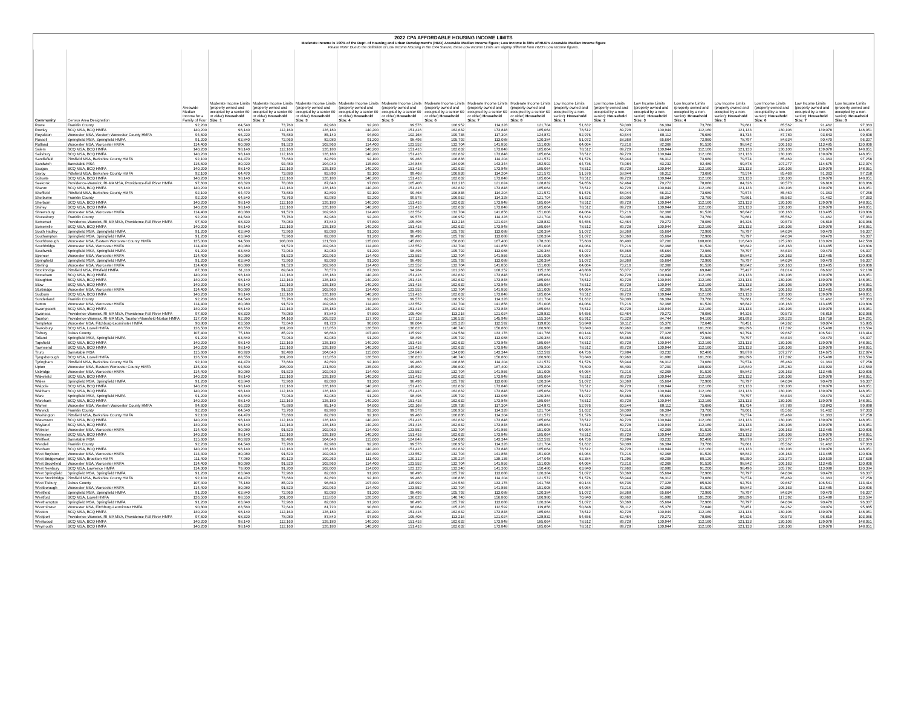2022 CPA AFFORDABLE HOUSING INCOME LIMITS
Moderate Income is 100% of the Dept. of Housing and Urban Development's (HUD) Areawide Median Income figure; Low Income is 80% of HUD's Areawide Median Income figure
Please Note: Due to the definition of Low Income Housing in the CPA Statute, these Low Income Limits are slightly different from HUD's Low Income figures.
| Community | Census Area Designation | Areawide Median Income for a Family of Four | Moderate Income Limits (property owned and occupied by a senior 60 or older) Household Size: 1 | Moderate Income Limits (property owned and occupied by a senior 60 or older) Household Size: 2 | Moderate Income Limits (property owned and occupied by a senior 60 or older) Household Size: 3 | Moderate Income Limits (property owned and occupied by a senior 60 or older) Household Size: 4 | Moderate Income Limits (property owned and occupied by a senior 60 or older) Household Size: 5 | Moderate Income Limits (property owned and occupied by a senior 60 or older) Household Size: 6 | Moderate Income Limits (property owned and occupied by a senior 60 or older) Household Size: 7 | Moderate Income Limits (property owned and occupied by a senior 60 or older) Household Size: 8 | Low Income Limits (property owned and occupied by a non-senior): Household Size: 1 | Low Income Limits (property owned and occupied by a non-senior): Household Size: 2 | Low Income Limits (property owned and occupied by a non-senior): Household Size: 3 | Low Income Limits (property owned and occupied by a non-senior): Household Size: 4 | Low Income Limits (property owned and occupied by a non-senior): Household Size: 5 | Low Income Limits (property owned and occupied by a non-senior): Household Size: 6 | Low Income Limits (property owned and occupied by a non-senior): Household Size: 7 | Low Income Limits (property owned and occupied by a non-senior): Household Size: 8 |
| --- | --- | --- | --- | --- | --- | --- | --- | --- | --- | --- | --- | --- | --- | --- | --- | --- | --- | --- |
| Rowe | Franklin County | 92,200 | 64,540 | 73,760 | 82,980 | 92,200 | 99,576 | 106,952 | 114,328 | 121,704 | 51,632 | 59,008 | 66,384 | 73,760 | 79,661 | 85,562 | 91,462 | 97,363 |
| Rowley | BCQ MSA, BCQ HMFA | 140,200 | 98,140 | 112,160 | 126,180 | 140,200 | 151,416 | 162,632 | 173,848 | 185,064 | 78,512 | 89,728 | 100,944 | 112,160 | 121,133 | 130,106 | 139,078 | 148,051 |
| Royalston | Worcester MSA, Western Worcester County HMFA | 94,600 | 66,220 | 75,680 | 85,140 | 94,600 | 102,168 | 109,736 | 117,304 | 124,872 | 52,976 | 60,544 | 68,112 | 75,680 | 81,734 | 87,789 | 93,843 | 99,898 |
| Russell | Springfield MSA, Springfield HMFA | 91,200 | 63,840 | 72,960 | 82,080 | 91,200 | 98,496 | 105,792 | 113,088 | 120,384 | 51,072 | 58,368 | 65,664 | 72,960 | 78,797 | 84,634 | 90,470 | 96,307 |
| Rutland | Worcester MSA, Worcester HMFA | 114,400 | 80,080 | 91,520 | 102,960 | 114,400 | 123,552 | 132,704 | 141,856 | 151,008 | 64,064 | 73,216 | 82,368 | 91,520 | 98,842 | 106,163 | 113,485 | 120,806 |
| Salem | BCQ MSA, BCQ HMFA | 140,200 | 98,140 | 112,160 | 126,180 | 140,200 | 151,416 | 162,632 | 173,848 | 185,064 | 78,512 | 89,728 | 100,944 | 112,160 | 121,133 | 130,106 | 139,078 | 148,051 |
| Salisbury | BCQ MSA, BCQ HMFA | 140,200 | 98,140 | 112,160 | 126,180 | 140,200 | 151,416 | 162,632 | 173,848 | 185,064 | 78,512 | 89,728 | 100,944 | 112,160 | 121,133 | 130,106 | 139,078 | 148,051 |
| Sandisfield | Pittsfield MSA, Berkshire County HMFA | 92,100 | 64,470 | 73,680 | 82,890 | 92,100 | 99,468 | 106,836 | 114,204 | 121,572 | 51,576 | 58,944 | 66,312 | 73,680 | 79,574 | 85,469 | 91,363 | 97,258 |
| Sandwich | Barnstable MSA | 115,600 | 80,920 | 92,480 | 104,040 | 115,600 | 124,848 | 134,096 | 143,344 | 152,592 | 64,736 | 73,984 | 83,232 | 92,480 | 99,878 | 107,277 | 114,675 | 122,074 |
| Saugus | BCQ MSA, BCQ HMFA | 140,200 | 98,140 | 112,160 | 126,180 | 140,200 | 151,416 | 162,632 | 173,848 | 185,064 | 78,512 | 89,728 | 100,944 | 112,160 | 121,133 | 130,106 | 139,078 | 148,051 |
| Savoy | Pittsfield MSA, Berkshire County HMFA | 92,100 | 64,470 | 73,680 | 82,890 | 92,100 | 99,468 | 106,836 | 114,204 | 121,572 | 51,576 | 58,944 | 66,312 | 73,680 | 79,574 | 85,469 | 91,363 | 97,258 |
| Scituate | BCQ MSA, BCQ HMFA | 140,200 | 98,140 | 112,160 | 126,180 | 140,200 | 151,416 | 162,632 | 173,848 | 185,064 | 78,512 | 89,728 | 100,944 | 112,160 | 121,133 | 130,106 | 139,078 | 148,051 |
| Seekonk | Providence-Warwick, RI-MA MSA, Providence-Fall River HMFA | 97,600 | 68,320 | 78,080 | 87,840 | 97,600 | 105,408 | 113,216 | 121,024 | 128,832 | 54,656 | 62,464 | 70,272 | 78,080 | 84,326 | 90,573 | 96,819 | 103,066 |
| Sharon | BCQ MSA, BCQ HMFA | 140,200 | 98,140 | 112,160 | 126,180 | 140,200 | 151,416 | 162,632 | 173,848 | 185,064 | 78,512 | 89,728 | 100,944 | 112,160 | 121,133 | 130,106 | 139,078 | 148,051 |
| Sheffield | Pittsfield MSA, Berkshire County HMFA | 92,100 | 64,470 | 73,680 | 82,890 | 92,100 | 99,468 | 106,836 | 114,204 | 121,572 | 51,576 | 58,944 | 66,312 | 73,680 | 79,574 | 85,469 | 91,363 | 97,258 |
| Shelburne | Franklin County | 92,200 | 64,540 | 73,760 | 82,980 | 92,200 | 99,576 | 106,952 | 114,328 | 121,704 | 51,632 | 59,008 | 66,384 | 73,760 | 79,661 | 85,562 | 91,462 | 97,363 |
| Sherborn | BCQ MSA, BCQ HMFA | 140,200 | 98,140 | 112,160 | 126,180 | 140,200 | 151,416 | 162,632 | 173,848 | 185,064 | 78,512 | 89,728 | 100,944 | 112,160 | 121,133 | 130,106 | 139,078 | 148,051 |
| Shirley | BCQ MSA, BCQ HMFA | 140,200 | 98,140 | 112,160 | 126,180 | 140,200 | 151,416 | 162,632 | 173,848 | 185,064 | 78,512 | 89,728 | 100,944 | 112,160 | 121,133 | 130,106 | 139,078 | 148,051 |
| Shrewsbury | Worcester MSA, Worcester HMFA | 114,400 | 80,080 | 91,520 | 102,960 | 114,400 | 123,552 | 132,704 | 141,856 | 151,008 | 64,064 | 73,216 | 82,368 | 91,520 | 98,842 | 106,163 | 113,485 | 120,806 |
| Shutesbury | Franklin County | 92,200 | 64,540 | 73,760 | 82,980 | 92,200 | 99,576 | 106,952 | 114,328 | 121,704 | 51,632 | 59,008 | 66,384 | 73,760 | 79,661 | 85,562 | 91,462 | 97,363 |
| Somerset | Providence-Warwick, RI-MA MSA, Providence-Fall River HMFA | 97,600 | 68,320 | 78,080 | 87,840 | 97,600 | 105,408 | 113,216 | 121,024 | 128,832 | 54,656 | 62,464 | 70,272 | 78,080 | 84,326 | 90,573 | 96,819 | 103,066 |
| Somerville | BCQ MSA, BCQ HMFA | 140,200 | 98,140 | 112,160 | 126,180 | 140,200 | 151,416 | 162,632 | 173,848 | 185,064 | 78,512 | 89,728 | 100,944 | 112,160 | 121,133 | 130,106 | 139,078 | 148,051 |
| South Hadley | Springfield MSA, Springfield HMFA | 91,200 | 63,840 | 72,960 | 82,080 | 91,200 | 98,496 | 105,792 | 113,088 | 120,384 | 51,072 | 58,368 | 65,664 | 72,960 | 78,797 | 84,634 | 90,470 | 96,307 |
| Southampton | Springfield MSA, Springfield HMFA | 91,200 | 63,840 | 72,960 | 82,080 | 91,200 | 98,496 | 105,792 | 113,088 | 120,384 | 51,072 | 58,368 | 65,664 | 72,960 | 78,797 | 84,634 | 90,470 | 96,307 |
| Southborough | Worcester MSA, Eastern Worcester County HMFA | 135,000 | 94,500 | 108,000 | 121,500 | 135,000 | 145,800 | 156,600 | 167,400 | 178,200 | 75,600 | 86,400 | 97,200 | 108,000 | 116,640 | 125,280 | 133,920 | 142,560 |
| Southbridge | Worcester MSA, Worcester HMFA | 114,400 | 80,080 | 91,520 | 102,960 | 114,400 | 123,552 | 132,704 | 141,856 | 151,008 | 64,064 | 73,216 | 82,368 | 91,520 | 98,842 | 106,163 | 113,485 | 120,806 |
| Southwick | Springfield MSA, Springfield HMFA | 91,200 | 63,840 | 72,960 | 82,080 | 91,200 | 98,496 | 105,792 | 113,088 | 120,384 | 51,072 | 58,368 | 65,664 | 72,960 | 78,797 | 84,634 | 90,470 | 96,307 |
| Spencer | Worcester MSA, Worcester HMFA | 114,400 | 80,080 | 91,520 | 102,960 | 114,400 | 123,552 | 132,704 | 141,856 | 151,008 | 64,064 | 73,216 | 82,368 | 91,520 | 98,842 | 106,163 | 113,485 | 120,806 |
| Springfield | Springfield MSA, Springfield HMFA | 91,200 | 63,840 | 72,960 | 82,080 | 91,200 | 98,496 | 105,792 | 113,088 | 120,384 | 51,072 | 58,368 | 65,664 | 72,960 | 78,797 | 84,634 | 90,470 | 96,307 |
| Sterling | Worcester MSA, Worcester HMFA | 114,400 | 80,080 | 91,520 | 102,960 | 114,400 | 123,552 | 132,704 | 141,856 | 151,008 | 64,064 | 73,216 | 82,368 | 91,520 | 98,842 | 106,163 | 113,485 | 120,806 |
| Stockbridge | Pittsfield MSA, Pittsfield HMFA | 87,300 | 61,110 | 69,840 | 78,570 | 87,300 | 94,284 | 101,268 | 108,252 | 115,236 | 48,888 | 55,872 | 62,856 | 69,840 | 75,427 | 81,014 | 86,602 | 92,189 |
| Stoneham | BCQ MSA, BCQ HMFA | 140,200 | 98,140 | 112,160 | 126,180 | 140,200 | 151,416 | 162,632 | 173,848 | 185,064 | 78,512 | 89,728 | 100,944 | 112,160 | 121,133 | 130,106 | 139,078 | 148,051 |
| Stoughton | BCQ MSA, BCQ HMFA | 140,200 | 98,140 | 112,160 | 126,180 | 140,200 | 151,416 | 162,632 | 173,848 | 185,064 | 78,512 | 89,728 | 100,944 | 112,160 | 121,133 | 130,106 | 139,078 | 148,051 |
| Stow | BCQ MSA, BCQ HMFA | 140,200 | 98,140 | 112,160 | 126,180 | 140,200 | 151,416 | 162,632 | 173,848 | 185,064 | 78,512 | 89,728 | 100,944 | 112,160 | 121,133 | 130,106 | 139,078 | 148,051 |
| Sturbridge | Worcester MSA, Worcester HMFA | 114,400 | 80,080 | 91,520 | 102,960 | 114,400 | 123,552 | 132,704 | 141,856 | 151,008 | 64,064 | 73,216 | 82,368 | 91,520 | 98,842 | 106,163 | 113,485 | 120,806 |
| Sudbury | BCQ MSA, BCQ HMFA | 140,200 | 98,140 | 112,160 | 126,180 | 140,200 | 151,416 | 162,632 | 173,848 | 185,064 | 78,512 | 89,728 | 100,944 | 112,160 | 121,133 | 130,106 | 139,078 | 148,051 |
| Sunderland | Franklin County | 92,200 | 64,540 | 73,760 | 82,980 | 92,200 | 99,576 | 106,952 | 114,328 | 121,704 | 51,632 | 59,008 | 66,384 | 73,760 | 79,661 | 85,562 | 91,462 | 97,363 |
| Sutton | Worcester MSA, Worcester HMFA | 114,400 | 80,080 | 91,520 | 102,960 | 114,400 | 123,552 | 132,704 | 141,856 | 151,008 | 64,064 | 73,216 | 82,368 | 91,520 | 98,842 | 106,163 | 113,485 | 120,806 |
| Swampscott | BCQ MSA, BCQ HMFA | 140,200 | 98,140 | 112,160 | 126,180 | 140,200 | 151,416 | 162,632 | 173,848 | 185,064 | 78,512 | 89,728 | 100,944 | 112,160 | 121,133 | 130,106 | 139,078 | 148,051 |
| Swansea | Providence-Warwick, RI-MA MSA, Providence-Fall River HMFA | 97,600 | 68,320 | 78,080 | 87,840 | 97,600 | 105,408 | 113,216 | 121,024 | 128,832 | 54,656 | 62,464 | 70,272 | 78,080 | 84,326 | 90,573 | 96,819 | 103,066 |
| Taunton | Providence-Warwick, RI-MA MSA, Taunton-Mansfield-Norton HMFA | 117,700 | 82,390 | 94,160 | 105,930 | 117,700 | 127,116 | 136,532 | 145,948 | 155,364 | 65,912 | 75,328 | 84,744 | 94,160 | 101,693 | 109,226 | 116,758 | 124,291 |
| Templeton | Worcester MSA, Fitchburg-Leominster HMFA | 90,800 | 63,560 | 72,640 | 81,720 | 90,800 | 98,064 | 105,328 | 112,592 | 119,856 | 50,848 | 58,112 | 65,376 | 72,640 | 78,451 | 84,262 | 90,074 | 95,885 |
| Tewksbury | BCQ MSA, Lowell HMFA | 126,500 | 88,550 | 101,200 | 113,850 | 126,500 | 136,620 | 146,740 | 156,860 | 166,980 | 70,840 | 80,960 | 91,080 | 101,200 | 109,296 | 117,392 | 125,488 | 133,584 |
| Tisbury | Dukes County | 107,400 | 75,180 | 85,920 | 96,660 | 107,400 | 115,992 | 124,584 | 133,176 | 141,768 | 60,144 | 68,736 | 77,328 | 85,920 | 92,794 | 99,667 | 106,541 | 113,414 |
| Tolland | Springfield MSA, Springfield HMFA | 91,200 | 63,840 | 72,960 | 82,080 | 91,200 | 98,496 | 105,792 | 113,088 | 120,384 | 51,072 | 58,368 | 65,664 | 72,960 | 78,797 | 84,634 | 90,470 | 96,307 |
| Topsfield | BCQ MSA, BCQ HMFA | 140,200 | 98,140 | 112,160 | 126,180 | 140,200 | 151,416 | 162,632 | 173,848 | 185,064 | 78,512 | 89,728 | 100,944 | 112,160 | 121,133 | 130,106 | 139,078 | 148,051 |
| Townsend | BCQ MSA, BCQ HMFA | 140,200 | 98,140 | 112,160 | 126,180 | 140,200 | 151,416 | 162,632 | 173,848 | 185,064 | 78,512 | 89,728 | 100,944 | 112,160 | 121,133 | 130,106 | 139,078 | 148,051 |
| Truro | Barnstable MSA | 115,600 | 80,920 | 92,480 | 104,040 | 115,600 | 124,848 | 134,096 | 143,344 | 152,592 | 64,736 | 73,984 | 83,232 | 92,480 | 99,878 | 107,277 | 114,675 | 122,074 |
| Tyngsborough | BCQ MSA, Lowell HMFA | 126,500 | 88,550 | 101,200 | 113,850 | 126,500 | 136,620 | 146,740 | 156,860 | 166,980 | 70,840 | 80,960 | 91,080 | 101,200 | 109,296 | 117,392 | 125,488 | 133,584 |
| Tyringham | Pittsfield MSA, Berkshire County HMFA | 92,100 | 64,470 | 73,680 | 82,890 | 92,100 | 99,468 | 106,836 | 114,204 | 121,572 | 51,576 | 58,944 | 66,312 | 73,680 | 79,574 | 85,469 | 91,363 | 97,258 |
| Upton | Worcester MSA, Eastern Worcester County HMFA | 135,000 | 94,500 | 108,000 | 121,500 | 135,000 | 145,800 | 156,600 | 167,400 | 178,200 | 75,600 | 86,400 | 97,200 | 108,000 | 116,640 | 125,280 | 133,920 | 142,560 |
| Uxbridge | Worcester MSA, Worcester HMFA | 114,400 | 80,080 | 91,520 | 102,960 | 114,400 | 123,552 | 132,704 | 141,856 | 151,008 | 64,064 | 73,216 | 82,368 | 91,520 | 98,842 | 106,163 | 113,485 | 120,806 |
| Wakefield | BCQ MSA, BCQ HMFA | 140,200 | 98,140 | 112,160 | 126,180 | 140,200 | 151,416 | 162,632 | 173,848 | 185,064 | 78,512 | 89,728 | 100,944 | 112,160 | 121,133 | 130,106 | 139,078 | 148,051 |
| Wales | Springfield MSA, Springfield HMFA | 91,200 | 63,840 | 72,960 | 82,080 | 91,200 | 98,496 | 105,792 | 113,088 | 120,384 | 51,072 | 58,368 | 65,664 | 72,960 | 78,797 | 84,634 | 90,470 | 96,307 |
| Walpole | BCQ MSA, BCQ HMFA | 140,200 | 98,140 | 112,160 | 126,180 | 140,200 | 151,416 | 162,632 | 173,848 | 185,064 | 78,512 | 89,728 | 100,944 | 112,160 | 121,133 | 130,106 | 139,078 | 148,051 |
| Waltham | BCQ MSA, BCQ HMFA | 140,200 | 98,140 | 112,160 | 126,180 | 140,200 | 151,416 | 162,632 | 173,848 | 185,064 | 78,512 | 89,728 | 100,944 | 112,160 | 121,133 | 130,106 | 139,078 | 148,051 |
| Ware | Springfield MSA, Springfield HMFA | 91,200 | 63,840 | 72,960 | 82,080 | 91,200 | 98,496 | 105,792 | 113,088 | 120,384 | 51,072 | 58,368 | 65,664 | 72,960 | 78,797 | 84,634 | 90,470 | 96,307 |
| Wareham | BCQ MSA, BCQ HMFA | 140,200 | 98,140 | 112,160 | 126,180 | 140,200 | 151,416 | 162,632 | 173,848 | 185,064 | 78,512 | 89,728 | 100,944 | 112,160 | 121,133 | 130,106 | 139,078 | 148,051 |
| Warren | Worcester MSA, Western Worcester County HMFA | 94,600 | 66,220 | 75,680 | 85,140 | 94,600 | 102,168 | 109,736 | 117,304 | 124,872 | 52,976 | 60,544 | 68,112 | 75,680 | 81,734 | 87,789 | 93,843 | 99,898 |
| Warwick | Franklin County | 92,200 | 64,540 | 73,760 | 82,980 | 92,200 | 99,576 | 106,952 | 114,328 | 121,704 | 51,632 | 59,008 | 66,384 | 73,760 | 79,661 | 85,562 | 91,462 | 97,363 |
| Washington | Pittsfield MSA, Berkshire County HMFA | 92,100 | 64,470 | 73,680 | 82,890 | 92,100 | 99,468 | 106,836 | 114,204 | 121,572 | 51,576 | 58,944 | 66,312 | 73,680 | 79,574 | 85,469 | 91,363 | 97,258 |
| Watertown | BCQ MSA, BCQ HMFA | 140,200 | 98,140 | 112,160 | 126,180 | 140,200 | 151,416 | 162,632 | 173,848 | 185,064 | 78,512 | 89,728 | 100,944 | 112,160 | 121,133 | 130,106 | 139,078 | 148,051 |
| Wayland | BCQ MSA, BCQ HMFA | 140,200 | 98,140 | 112,160 | 126,180 | 140,200 | 151,416 | 162,632 | 173,848 | 185,064 | 78,512 | 89,728 | 100,944 | 112,160 | 121,133 | 130,106 | 139,078 | 148,051 |
| Webster | Worcester MSA, Worcester HMFA | 114,400 | 80,080 | 91,520 | 102,960 | 114,400 | 123,552 | 132,704 | 141,856 | 151,008 | 64,064 | 73,216 | 82,368 | 91,520 | 98,842 | 106,163 | 113,485 | 120,806 |
| Wellesley | BCQ MSA, BCQ HMFA | 140,200 | 98,140 | 112,160 | 126,180 | 140,200 | 151,416 | 162,632 | 173,848 | 185,064 | 78,512 | 89,728 | 100,944 | 112,160 | 121,133 | 130,106 | 139,078 | 148,051 |
| Wellfleet | Barnstable MSA | 115,600 | 80,920 | 92,480 | 104,040 | 115,600 | 124,848 | 134,096 | 143,344 | 152,592 | 64,736 | 73,984 | 83,232 | 92,480 | 99,878 | 107,277 | 114,675 | 122,074 |
| Wendell | Franklin County | 92,200 | 64,540 | 73,760 | 82,980 | 92,200 | 99,576 | 106,952 | 114,328 | 121,704 | 51,632 | 59,008 | 66,384 | 73,760 | 79,661 | 85,562 | 91,462 | 97,363 |
| Wenham | BCQ MSA, BCQ HMFA | 140,200 | 98,140 | 112,160 | 126,180 | 140,200 | 151,416 | 162,632 | 173,848 | 185,064 | 78,512 | 89,728 | 100,944 | 112,160 | 121,133 | 130,106 | 139,078 | 148,051 |
| West Boylston | Worcester MSA, Worcester HMFA | 114,400 | 80,080 | 91,520 | 102,960 | 114,400 | 123,552 | 132,704 | 141,856 | 151,008 | 64,064 | 73,216 | 82,368 | 91,520 | 98,842 | 106,163 | 113,485 | 120,806 |
| West Bridgewater | BCQ MSA, Brockton HMFA | 111,400 | 77,980 | 89,120 | 100,260 | 111,400 | 120,312 | 129,224 | 138,136 | 147,048 | 62,384 | 71,296 | 80,208 | 89,120 | 96,250 | 103,379 | 110,509 | 117,638 |
| West Brookfield | Worcester MSA, Worcester HMFA | 114,400 | 80,080 | 91,520 | 102,960 | 114,400 | 123,552 | 132,704 | 141,856 | 151,008 | 64,064 | 73,216 | 82,368 | 91,520 | 98,842 | 106,163 | 113,485 | 120,806 |
| West Newbury | BCQ MSA, Lawrence HMFA | 114,000 | 79,800 | 91,200 | 102,600 | 114,000 | 123,120 | 132,240 | 141,360 | 150,480 | 63,840 | 72,960 | 82,080 | 91,200 | 98,496 | 105,792 | 113,088 | 120,384 |
| West Springfield | Springfield MSA, Springfield HMFA | 91,200 | 63,840 | 72,960 | 82,080 | 91,200 | 98,496 | 105,792 | 113,088 | 120,384 | 51,072 | 58,368 | 65,664 | 72,960 | 78,797 | 84,634 | 90,470 | 96,307 |
| West Stockbridge | Pittsfield MSA, Berkshire County HMFA | 92,100 | 64,470 | 73,680 | 82,890 | 92,100 | 99,468 | 106,836 | 114,204 | 121,572 | 51,576 | 58,944 | 66,312 | 73,680 | 79,574 | 85,469 | 91,363 | 97,258 |
| West Tisbury | Dukes County | 107,400 | 75,180 | 85,920 | 96,660 | 107,400 | 115,992 | 124,584 | 133,176 | 141,768 | 60,144 | 68,736 | 77,328 | 85,920 | 92,794 | 99,667 | 106,541 | 113,414 |
| Westborough | Worcester MSA, Worcester HMFA | 114,400 | 80,080 | 91,520 | 102,960 | 114,400 | 123,552 | 132,704 | 141,856 | 151,008 | 64,064 | 73,216 | 82,368 | 91,520 | 98,842 | 106,163 | 113,485 | 120,806 |
| Westfield | Springfield MSA, Springfield HMFA | 91,200 | 63,840 | 72,960 | 82,080 | 91,200 | 98,496 | 105,792 | 113,088 | 120,384 | 51,072 | 58,368 | 65,664 | 72,960 | 78,797 | 84,634 | 90,470 | 96,307 |
| Westford | BCQ MSA, Lowell HMFA | 126,500 | 88,550 | 101,200 | 113,850 | 126,500 | 136,620 | 146,740 | 156,860 | 166,980 | 70,840 | 80,960 | 91,080 | 101,200 | 109,296 | 117,392 | 125,488 | 133,584 |
| Westhampton | Springfield MSA, Springfield HMFA | 91,200 | 63,840 | 72,960 | 82,080 | 91,200 | 98,496 | 105,792 | 113,088 | 120,384 | 51,072 | 58,368 | 65,664 | 72,960 | 78,797 | 84,634 | 90,470 | 96,307 |
| Westminster | Worcester MSA, Fitchburg-Leominster HMFA | 90,800 | 63,560 | 72,640 | 81,720 | 90,800 | 98,064 | 105,328 | 112,592 | 119,856 | 50,848 | 58,112 | 65,376 | 72,640 | 78,451 | 84,262 | 90,074 | 95,885 |
| Weston | BCQ MSA, BCQ HMFA | 140,200 | 98,140 | 112,160 | 126,180 | 140,200 | 151,416 | 162,632 | 173,848 | 185,064 | 78,512 | 89,728 | 100,944 | 112,160 | 121,133 | 130,106 | 139,078 | 148,051 |
| Westport | Providence-Warwick, RI-MA MSA, Providence-Fall River HMFA | 97,600 | 68,320 | 78,080 | 87,840 | 97,600 | 105,408 | 113,216 | 121,024 | 128,832 | 54,656 | 62,464 | 70,272 | 78,080 | 84,326 | 90,573 | 96,819 | 103,066 |
| Westwood | BCQ MSA, BCQ HMFA | 140,200 | 98,140 | 112,160 | 126,180 | 140,200 | 151,416 | 162,632 | 173,848 | 185,064 | 78,512 | 89,728 | 100,944 | 112,160 | 121,133 | 130,106 | 139,078 | 148,051 |
| Weymouth | BCQ MSA, BCQ HMFA | 140,200 | 98,140 | 112,160 | 126,180 | 140,200 | 151,416 | 162,632 | 173,848 | 185,064 | 78,512 | 89,728 | 100,944 | 112,160 | 121,133 | 130,106 | 139,078 | 148,051 |